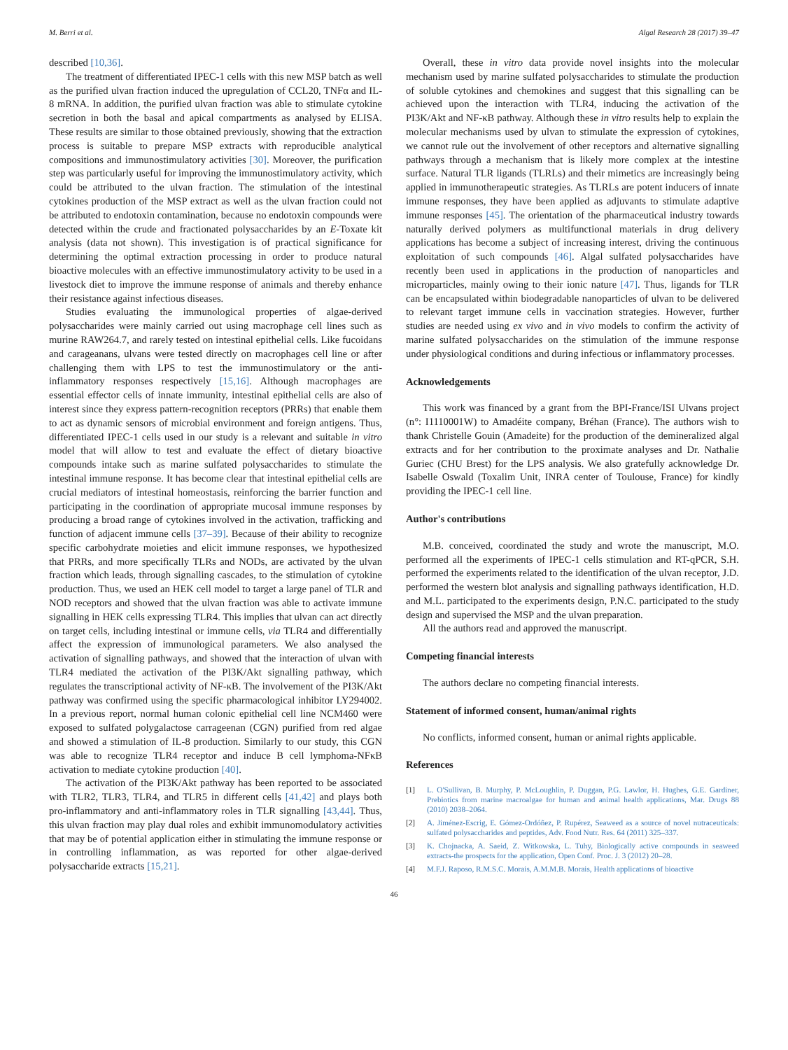M. Berri et al. Algal Research 28 (2017) 39–47
described [10,36].
The treatment of differentiated IPEC-1 cells with this new MSP batch as well as the purified ulvan fraction induced the upregulation of CCL20, TNFα and IL-8 mRNA. In addition, the purified ulvan fraction was able to stimulate cytokine secretion in both the basal and apical compartments as analysed by ELISA. These results are similar to those obtained previously, showing that the extraction process is suitable to prepare MSP extracts with reproducible analytical compositions and immunostimulatory activities [30]. Moreover, the purification step was particularly useful for improving the immunostimulatory activity, which could be attributed to the ulvan fraction. The stimulation of the intestinal cytokines production of the MSP extract as well as the ulvan fraction could not be attributed to endotoxin contamination, because no endotoxin compounds were detected within the crude and fractionated polysaccharides by an E-Toxate kit analysis (data not shown). This investigation is of practical significance for determining the optimal extraction processing in order to produce natural bioactive molecules with an effective immunostimulatory activity to be used in a livestock diet to improve the immune response of animals and thereby enhance their resistance against infectious diseases.
Studies evaluating the immunological properties of algae-derived polysaccharides were mainly carried out using macrophage cell lines such as murine RAW264.7, and rarely tested on intestinal epithelial cells. Like fucoidans and carageanans, ulvans were tested directly on macrophages cell line or after challenging them with LPS to test the immunostimulatory or the anti-inflammatory responses respectively [15,16]. Although macrophages are essential effector cells of innate immunity, intestinal epithelial cells are also of interest since they express pattern-recognition receptors (PRRs) that enable them to act as dynamic sensors of microbial environment and foreign antigens. Thus, differentiated IPEC-1 cells used in our study is a relevant and suitable in vitro model that will allow to test and evaluate the effect of dietary bioactive compounds intake such as marine sulfated polysaccharides to stimulate the intestinal immune response. It has become clear that intestinal epithelial cells are crucial mediators of intestinal homeostasis, reinforcing the barrier function and participating in the coordination of appropriate mucosal immune responses by producing a broad range of cytokines involved in the activation, trafficking and function of adjacent immune cells [37–39]. Because of their ability to recognize specific carbohydrate moieties and elicit immune responses, we hypothesized that PRRs, and more specifically TLRs and NODs, are activated by the ulvan fraction which leads, through signalling cascades, to the stimulation of cytokine production. Thus, we used an HEK cell model to target a large panel of TLR and NOD receptors and showed that the ulvan fraction was able to activate immune signalling in HEK cells expressing TLR4. This implies that ulvan can act directly on target cells, including intestinal or immune cells, via TLR4 and differentially affect the expression of immunological parameters. We also analysed the activation of signalling pathways, and showed that the interaction of ulvan with TLR4 mediated the activation of the PI3K/Akt signalling pathway, which regulates the transcriptional activity of NF-κB. The involvement of the PI3K/Akt pathway was confirmed using the specific pharmacological inhibitor LY294002. In a previous report, normal human colonic epithelial cell line NCM460 were exposed to sulfated polygalactose carrageenan (CGN) purified from red algae and showed a stimulation of IL-8 production. Similarly to our study, this CGN was able to recognize TLR4 receptor and induce B cell lymphoma-NFκB activation to mediate cytokine production [40].
The activation of the PI3K/Akt pathway has been reported to be associated with TLR2, TLR3, TLR4, and TLR5 in different cells [41,42] and plays both pro-inflammatory and anti-inflammatory roles in TLR signalling [43,44]. Thus, this ulvan fraction may play dual roles and exhibit immunomodulatory activities that may be of potential application either in stimulating the immune response or in controlling inflammation, as was reported for other algae-derived polysaccharide extracts [15,21].
Overall, these in vitro data provide novel insights into the molecular mechanism used by marine sulfated polysaccharides to stimulate the production of soluble cytokines and chemokines and suggest that this signalling can be achieved upon the interaction with TLR4, inducing the activation of the PI3K/Akt and NF-κB pathway. Although these in vitro results help to explain the molecular mechanisms used by ulvan to stimulate the expression of cytokines, we cannot rule out the involvement of other receptors and alternative signalling pathways through a mechanism that is likely more complex at the intestine surface. Natural TLR ligands (TLRLs) and their mimetics are increasingly being applied in immunotherapeutic strategies. As TLRLs are potent inducers of innate immune responses, they have been applied as adjuvants to stimulate adaptive immune responses [45]. The orientation of the pharmaceutical industry towards naturally derived polymers as multifunctional materials in drug delivery applications has become a subject of increasing interest, driving the continuous exploitation of such compounds [46]. Algal sulfated polysaccharides have recently been used in applications in the production of nanoparticles and microparticles, mainly owing to their ionic nature [47]. Thus, ligands for TLR can be encapsulated within biodegradable nanoparticles of ulvan to be delivered to relevant target immune cells in vaccination strategies. However, further studies are needed using ex vivo and in vivo models to confirm the activity of marine sulfated polysaccharides on the stimulation of the immune response under physiological conditions and during infectious or inflammatory processes.
Acknowledgements
This work was financed by a grant from the BPI-France/ISI Ulvans project (n°: I1110001W) to Amadéite company, Bréhan (France). The authors wish to thank Christelle Gouin (Amadeite) for the production of the demineralized algal extracts and for her contribution to the proximate analyses and Dr. Nathalie Guriec (CHU Brest) for the LPS analysis. We also gratefully acknowledge Dr. Isabelle Oswald (Toxalim Unit, INRA center of Toulouse, France) for kindly providing the IPEC-1 cell line.
Author's contributions
M.B. conceived, coordinated the study and wrote the manuscript, M.O. performed all the experiments of IPEC-1 cells stimulation and RT-qPCR, S.H. performed the experiments related to the identification of the ulvan receptor, J.D. performed the western blot analysis and signalling pathways identification, H.D. and M.L. participated to the experiments design, P.N.C. participated to the study design and supervised the MSP and the ulvan preparation.
All the authors read and approved the manuscript.
Competing financial interests
The authors declare no competing financial interests.
Statement of informed consent, human/animal rights
No conflicts, informed consent, human or animal rights applicable.
References
[1] L. O'Sullivan, B. Murphy, P. McLoughlin, P. Duggan, P.G. Lawlor, H. Hughes, G.E. Gardiner, Prebiotics from marine macroalgae for human and animal health applications, Mar. Drugs 88 (2010) 2038–2064.
[2] A. Jiménez-Escrig, E. Gómez-Ordóñez, P. Rupérez, Seaweed as a source of novel nutraceuticals: sulfated polysaccharides and peptides, Adv. Food Nutr. Res. 64 (2011) 325–337.
[3] K. Chojnacka, A. Saeid, Z. Witkowska, L. Tuhy, Biologically active compounds in seaweed extracts-the prospects for the application, Open Conf. Proc. J. 3 (2012) 20–28.
[4] M.F.J. Raposo, R.M.S.C. Morais, A.M.M.B. Morais, Health applications of bioactive
46